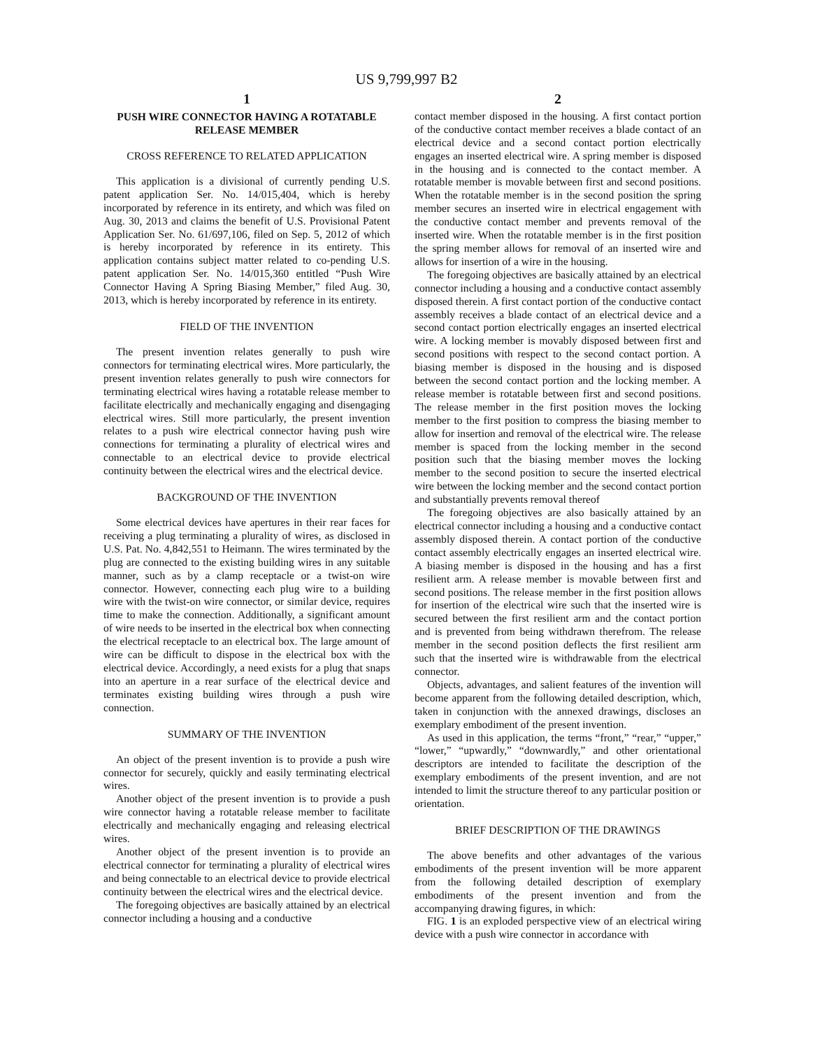US 9,799,997 B2
1
PUSH WIRE CONNECTOR HAVING A ROTATABLE RELEASE MEMBER
CROSS REFERENCE TO RELATED APPLICATION
This application is a divisional of currently pending U.S. patent application Ser. No. 14/015,404, which is hereby incorporated by reference in its entirety, and which was filed on Aug. 30, 2013 and claims the benefit of U.S. Provisional Patent Application Ser. No. 61/697,106, filed on Sep. 5, 2012 of which is hereby incorporated by reference in its entirety. This application contains subject matter related to co-pending U.S. patent application Ser. No. 14/015,360 entitled “Push Wire Connector Having A Spring Biasing Member,” filed Aug. 30, 2013, which is hereby incorporated by reference in its entirety.
FIELD OF THE INVENTION
The present invention relates generally to push wire connectors for terminating electrical wires. More particularly, the present invention relates generally to push wire connectors for terminating electrical wires having a rotatable release member to facilitate electrically and mechanically engaging and disengaging electrical wires. Still more particularly, the present invention relates to a push wire electrical connector having push wire connections for terminating a plurality of electrical wires and connectable to an electrical device to provide electrical continuity between the electrical wires and the electrical device.
BACKGROUND OF THE INVENTION
Some electrical devices have apertures in their rear faces for receiving a plug terminating a plurality of wires, as disclosed in U.S. Pat. No. 4,842,551 to Heimann. The wires terminated by the plug are connected to the existing building wires in any suitable manner, such as by a clamp receptacle or a twist-on wire connector. However, connecting each plug wire to a building wire with the twist-on wire connector, or similar device, requires time to make the connection. Additionally, a significant amount of wire needs to be inserted in the electrical box when connecting the electrical receptacle to an electrical box. The large amount of wire can be difficult to dispose in the electrical box with the electrical device. Accordingly, a need exists for a plug that snaps into an aperture in a rear surface of the electrical device and terminates existing building wires through a push wire connection.
SUMMARY OF THE INVENTION
An object of the present invention is to provide a push wire connector for securely, quickly and easily terminating electrical wires.
Another object of the present invention is to provide a push wire connector having a rotatable release member to facilitate electrically and mechanically engaging and releasing electrical wires.
Another object of the present invention is to provide an electrical connector for terminating a plurality of electrical wires and being connectable to an electrical device to provide electrical continuity between the electrical wires and the electrical device.
The foregoing objectives are basically attained by an electrical connector including a housing and a conductive
2
contact member disposed in the housing. A first contact portion of the conductive contact member receives a blade contact of an electrical device and a second contact portion electrically engages an inserted electrical wire. A spring member is disposed in the housing and is connected to the contact member. A rotatable member is movable between first and second positions. When the rotatable member is in the second position the spring member secures an inserted wire in electrical engagement with the conductive contact member and prevents removal of the inserted wire. When the rotatable member is in the first position the spring member allows for removal of an inserted wire and allows for insertion of a wire in the housing.
The foregoing objectives are basically attained by an electrical connector including a housing and a conductive contact assembly disposed therein. A first contact portion of the conductive contact assembly receives a blade contact of an electrical device and a second contact portion electrically engages an inserted electrical wire. A locking member is movably disposed between first and second positions with respect to the second contact portion. A biasing member is disposed in the housing and is disposed between the second contact portion and the locking member. A release member is rotatable between first and second positions. The release member in the first position moves the locking member to the first position to compress the biasing member to allow for insertion and removal of the electrical wire. The release member is spaced from the locking member in the second position such that the biasing member moves the locking member to the second position to secure the inserted electrical wire between the locking member and the second contact portion and substantially prevents removal thereof
The foregoing objectives are also basically attained by an electrical connector including a housing and a conductive contact assembly disposed therein. A contact portion of the conductive contact assembly electrically engages an inserted electrical wire. A biasing member is disposed in the housing and has a first resilient arm. A release member is movable between first and second positions. The release member in the first position allows for insertion of the electrical wire such that the inserted wire is secured between the first resilient arm and the contact portion and is prevented from being withdrawn therefrom. The release member in the second position deflects the first resilient arm such that the inserted wire is withdrawable from the electrical connector.
Objects, advantages, and salient features of the invention will become apparent from the following detailed description, which, taken in conjunction with the annexed drawings, discloses an exemplary embodiment of the present invention.
As used in this application, the terms “front,” “rear,” “upper,” “lower,” “upwardly,” “downwardly,” and other orientational descriptors are intended to facilitate the description of the exemplary embodiments of the present invention, and are not intended to limit the structure thereof to any particular position or orientation.
BRIEF DESCRIPTION OF THE DRAWINGS
The above benefits and other advantages of the various embodiments of the present invention will be more apparent from the following detailed description of exemplary embodiments of the present invention and from the accompanying drawing figures, in which:
FIG. 1 is an exploded perspective view of an electrical wiring device with a push wire connector in accordance with